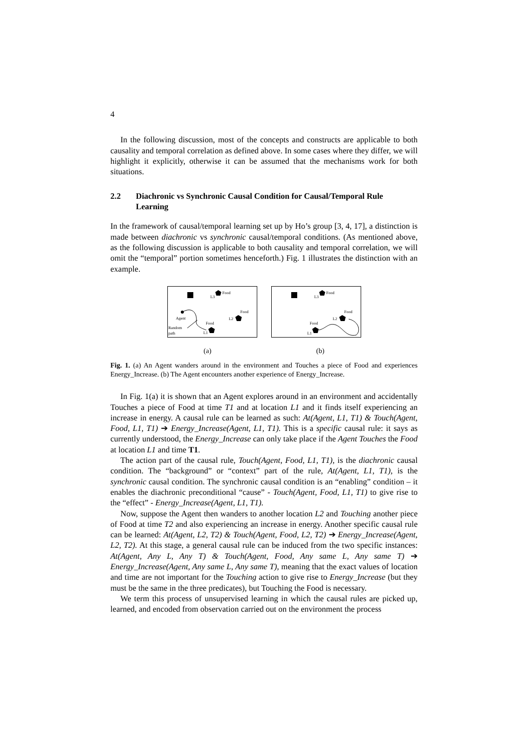4
In the following discussion, most of the concepts and constructs are applicable to both causality and temporal correlation as defined above. In some cases where they differ, we will highlight it explicitly, otherwise it can be assumed that the mechanisms work for both situations.
2.2 Diachronic vs Synchronic Causal Condition for Causal/Temporal Rule Learning
In the framework of causal/temporal learning set up by Ho’s group [3, 4, 17], a distinction is made between diachronic vs synchronic causal/temporal conditions. (As mentioned above, as the following discussion is applicable to both causality and temporal correlation, we will omit the “temporal” portion sometimes henceforth.) Fig. 1 illustrates the distinction with an example.
L3
Food
Agent
Random
path
L1
Food
L2
Food
L3
Food
L1
Food
L2
Food
(a) (b)
Fig. 1. (a) An Agent wanders around in the environment and Touches a piece of Food and experiences Energy_Increase. (b) The Agent encounters another experience of Energy_Increase.
In Fig. 1(a) it is shown that an Agent explores around in an environment and accidentally Touches a piece of Food at time T1 and at location L1 and it finds itself experiencing an increase in energy. A causal rule can be learned as such: At(Agent, L1, T1) & Touch(Agent, Food, L1, T1) ➔ Energy_Increase(Agent, L1, T1). This is a specific causal rule: it says as currently understood, the Energy_Increase can only take place if the Agent Touches the Food at location L1 and time T1.
The action part of the causal rule, Touch(Agent, Food, L1, T1), is the diachronic causal condition. The “background” or “context” part of the rule, At(Agent, L1, T1), is the synchronic causal condition. The synchronic causal condition is an “enabling” condition – it enables the diachronic preconditional “cause” - Touch(Agent, Food, L1, T1) to give rise to the “effect” - Energy_Increase(Agent, L1, T1).
Now, suppose the Agent then wanders to another location L2 and Touching another piece of Food at time T2 and also experiencing an increase in energy. Another specific causal rule can be learned: At(Agent, L2, T2) & Touch(Agent, Food, L2, T2) ➔ Energy_Increase(Agent, L2, T2). At this stage, a general causal rule can be induced from the two specific instances: At(Agent, Any L, Any T) & Touch(Agent, Food, Any same L, Any same T) ➔ Energy_Increase(Agent, Any same L, Any same T), meaning that the exact values of location and time are not important for the Touching action to give rise to Energy_Increase (but they must be the same in the three predicates), but Touching the Food is necessary.
We term this process of unsupervised learning in which the causal rules are picked up, learned, and encoded from observation carried out on the environment the process